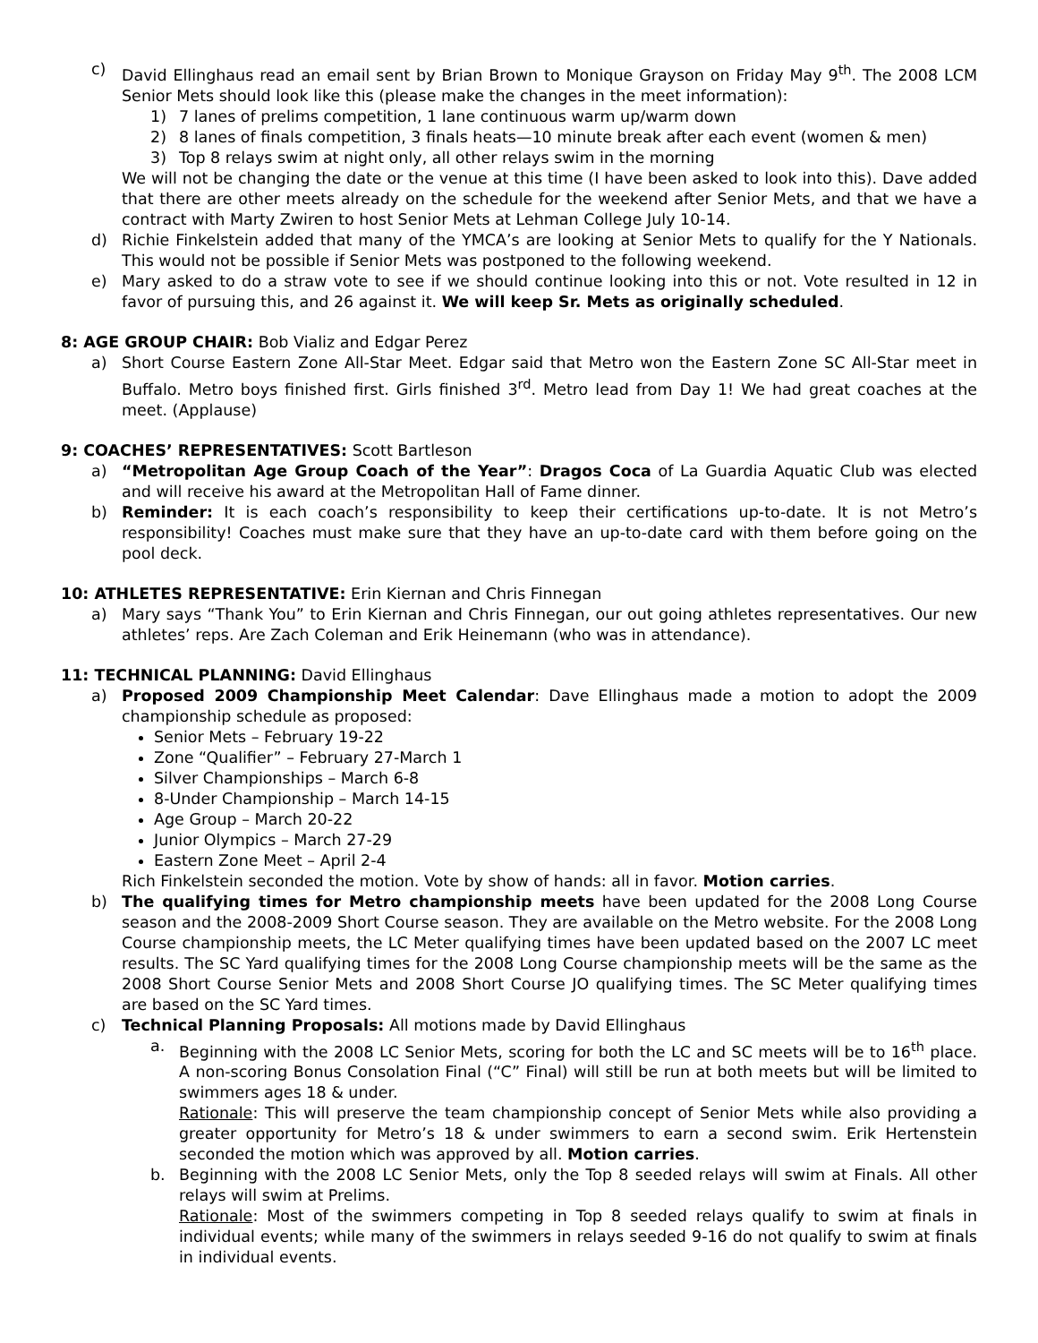c) David Ellinghaus read an email sent by Brian Brown to Monique Grayson on Friday May 9<sup>th</sup>. The 2008 LCM Senior Mets should look like this (please make the changes in the meet information):
1) 7 lanes of prelims competition, 1 lane continuous warm up/warm down
2) 8 lanes of finals competition, 3 finals heats—10 minute break after each event (women & men)
3) Top 8 relays swim at night only, all other relays swim in the morning
We will not be changing the date or the venue at this time (I have been asked to look into this). Dave added that there are other meets already on the schedule for the weekend after Senior Mets, and that we have a contract with Marty Zwiren to host Senior Mets at Lehman College July 10-14.
d) Richie Finkelstein added that many of the YMCA’s are looking at Senior Mets to qualify for the Y Nationals. This would not be possible if Senior Mets was postponed to the following weekend.
e) Mary asked to do a straw vote to see if we should continue looking into this or not. Vote resulted in 12 in favor of pursuing this, and 26 against it. We will keep Sr. Mets as originally scheduled.
8: AGE GROUP CHAIR: Bob Vializ and Edgar Perez
a) Short Course Eastern Zone All-Star Meet. Edgar said that Metro won the Eastern Zone SC All-Star meet in Buffalo. Metro boys finished first. Girls finished 3<sup>rd</sup>. Metro lead from Day 1! We had great coaches at the meet. (Applause)
9: COACHES’ REPRESENTATIVES: Scott Bartleson
a) “Metropolitan Age Group Coach of the Year”: Dragos Coca of La Guardia Aquatic Club was elected and will receive his award at the Metropolitan Hall of Fame dinner.
b) Reminder: It is each coach’s responsibility to keep their certifications up-to-date. It is not Metro’s responsibility! Coaches must make sure that they have an up-to-date card with them before going on the pool deck.
10: ATHLETES REPRESENTATIVE: Erin Kiernan and Chris Finnegan
a) Mary says “Thank You” to Erin Kiernan and Chris Finnegan, our out going athletes representatives. Our new athletes’ reps. Are Zach Coleman and Erik Heinemann (who was in attendance).
11: TECHNICAL PLANNING: David Ellinghaus
a) Proposed 2009 Championship Meet Calendar: Dave Ellinghaus made a motion to adopt the 2009 championship schedule as proposed:
Senior Mets – February 19-22
Zone “Qualifier” – February 27-March 1
Silver Championships – March 6-8
8-Under Championship – March 14-15
Age Group – March 20-22
Junior Olympics – March 27-29
Eastern Zone Meet – April 2-4
Rich Finkelstein seconded the motion. Vote by show of hands: all in favor. Motion carries.
b) The qualifying times for Metro championship meets have been updated for the 2008 Long Course season and the 2008-2009 Short Course season. They are available on the Metro website. For the 2008 Long Course championship meets, the LC Meter qualifying times have been updated based on the 2007 LC meet results. The SC Yard qualifying times for the 2008 Long Course championship meets will be the same as the 2008 Short Course Senior Mets and 2008 Short Course JO qualifying times. The SC Meter qualifying times are based on the SC Yard times.
c) Technical Planning Proposals: All motions made by David Ellinghaus
a. Beginning with the 2008 LC Senior Mets, scoring for both the LC and SC meets will be to 16<sup>th</sup> place. A non-scoring Bonus Consolation Final (“C” Final) will still be run at both meets but will be limited to swimmers ages 18 & under.
Rationale: This will preserve the team championship concept of Senior Mets while also providing a greater opportunity for Metro’s 18 & under swimmers to earn a second swim. Erik Hertenstein seconded the motion which was approved by all. Motion carries.
b. Beginning with the 2008 LC Senior Mets, only the Top 8 seeded relays will swim at Finals. All other relays will swim at Prelims.
Rationale: Most of the swimmers competing in Top 8 seeded relays qualify to swim at finals in individual events; while many of the swimmers in relays seeded 9-16 do not qualify to swim at finals in individual events.